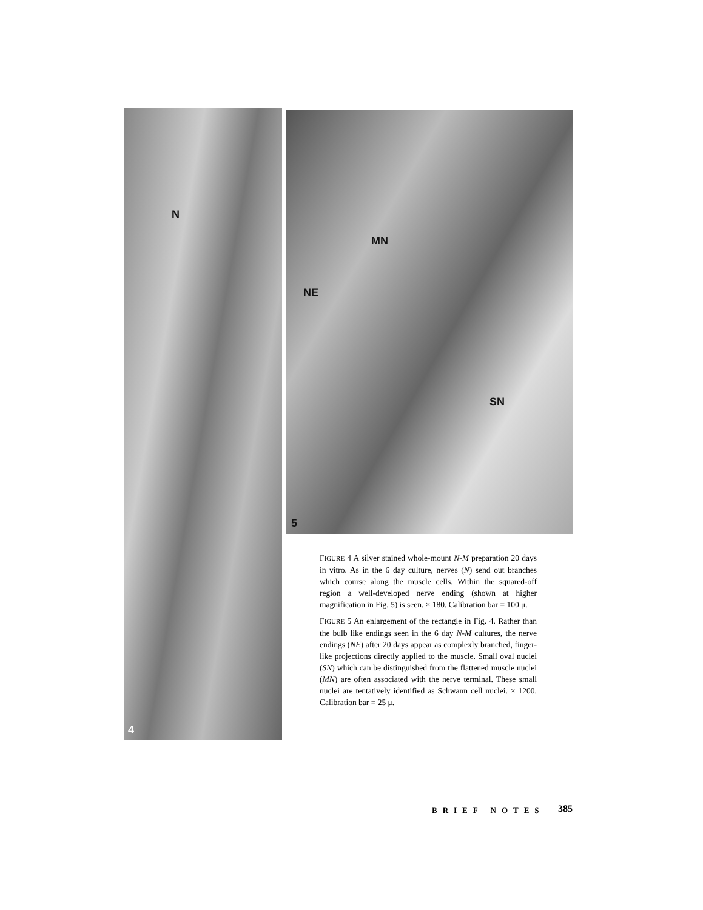N
4
MN
NE
SN
5
FIGURE 4 A silver stained whole-mount N-M preparation 20 days in vitro. As in the 6 day culture, nerves (N) send out branches which course along the muscle cells. Within the squared-off region a well-developed nerve ending (shown at higher magnification in Fig. 5) is seen. × 180. Calibration bar = 100 μ.
FIGURE 5 An enlargement of the rectangle in Fig. 4. Rather than the bulb like endings seen in the 6 day N-M cultures, the nerve endings (NE) after 20 days appear as complexly branched, finger-like projections directly applied to the muscle. Small oval nuclei (SN) which can be distinguished from the flattened muscle nuclei (MN) are often associated with the nerve terminal. These small nuclei are tentatively identified as Schwann cell nuclei. × 1200. Calibration bar = 25 μ.
BRIEF NOTES 385